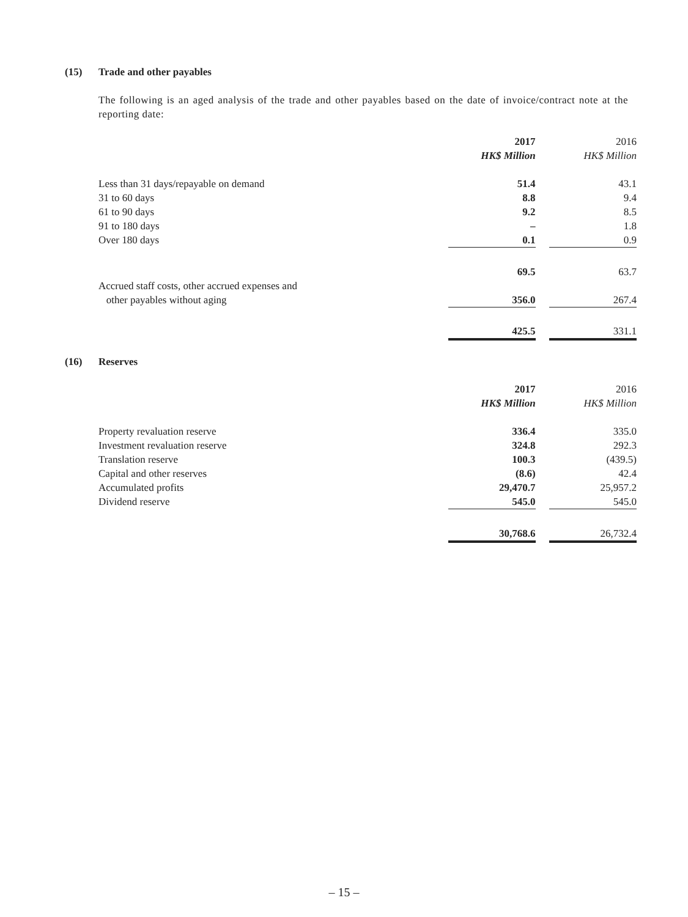(15) Trade and other payables
The following is an aged analysis of the trade and other payables based on the date of invoice/contract note at the reporting date:
| | 2017 | | 2016 |
| | HK$ Million | | HK$ Million |
| Less than 31 days/repayable on demand | 51.4 | | 43.1 |
| 31 to 60 days | 8.8 | | 9.4 |
| 61 to 90 days | 9.2 | | 8.5 |
| 91 to 180 days | – | | 1.8 |
| Over 180 days | 0.1 | | 0.9 |
| | 69.5 | | 63.7 |
| Accrued staff costs, other accrued expenses and | | | |
| other payables without aging | 356.0 | | 267.4 |
| | 425.5 | | 331.1 |
(16) Reserves
| | 2017 | | 2016 |
| | HK$ Million | | HK$ Million |
| Property revaluation reserve | 336.4 | | 335.0 |
| Investment revaluation reserve | 324.8 | | 292.3 |
| Translation reserve | 100.3 | | (439.5) |
| Capital and other reserves | (8.6) | | 42.4 |
| Accumulated profits | 29,470.7 | | 25,957.2 |
| Dividend reserve | 545.0 | | 545.0 |
| | 30,768.6 | | 26,732.4 |
– 15 –